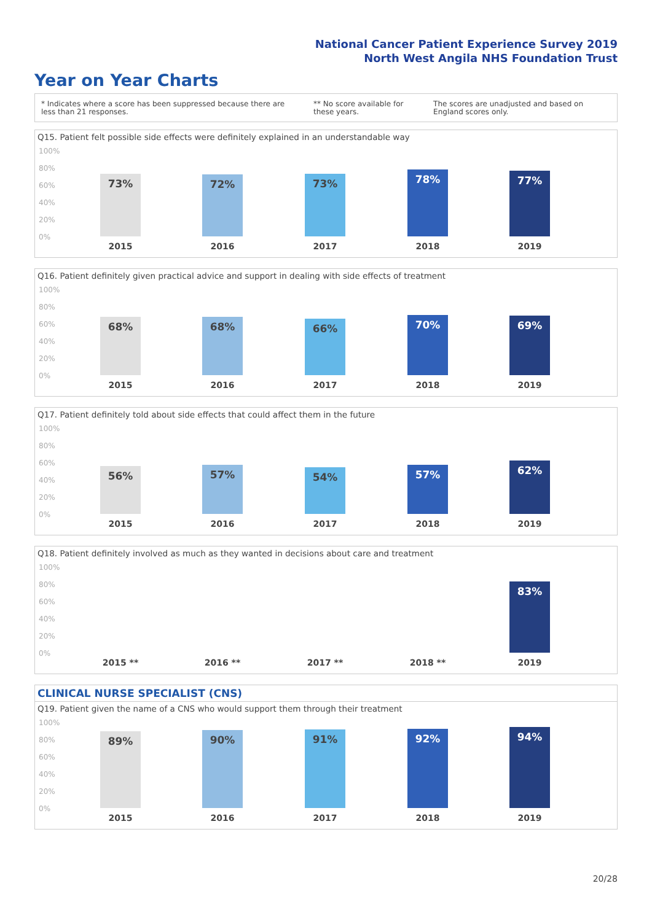National Cancer Patient Experience Survey 2019
North West Angila NHS Foundation Trust
Year on Year Charts
* Indicates where a score has been suppressed because there are less than 21 responses.
** No score available for these years.
The scores are unadjusted and based on England scores only.
Q15. Patient felt possible side effects were definitely explained in an understandable way
100%
80%
60%
40%
20%
0%
73% 72% 73% 78% 77%
2015 2016 2017 2018 2019
Q16. Patient definitely given practical advice and support in dealing with side effects of treatment
100%
80%
60%
40%
20%
0%
68% 68% 66% 70% 69%
2015 2016 2017 2018 2019
Q17. Patient definitely told about side effects that could affect them in the future
100%
80%
60%
40%
20%
0%
56% 57% 54% 57% 62%
2015 2016 2017 2018 2019
Q18. Patient definitely involved as much as they wanted in decisions about care and treatment
100%
80%
60%
40%
20%
0%
83%
2015 ** 2016 ** 2017 ** 2018 ** 2019
CLINICAL NURSE SPECIALIST (CNS)
Q19. Patient given the name of a CNS who would support them through their treatment
100%
80%
60%
40%
20%
0%
89% 90% 91% 92% 94%
2015 2016 2017 2018 2019
20/28